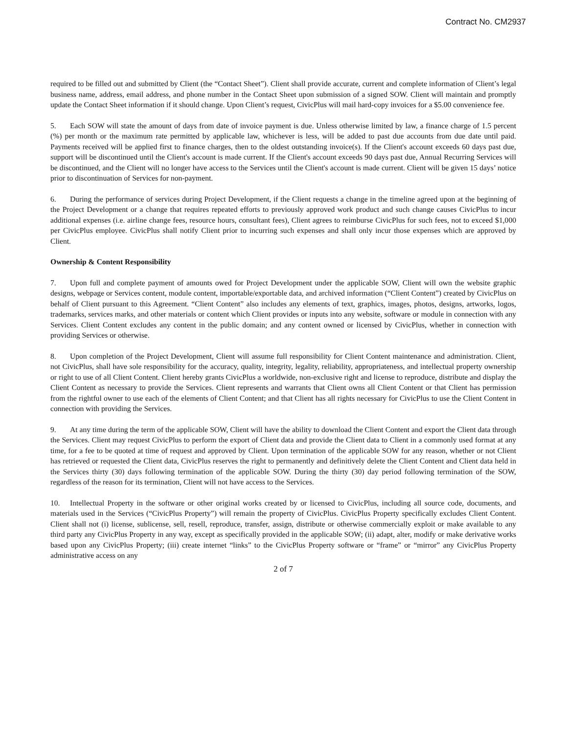Contract No. CM2937
required to be filled out and submitted by Client (the “Contact Sheet”). Client shall provide accurate, current and complete information of Client’s legal business name, address, email address, and phone number in the Contact Sheet upon submission of a signed SOW. Client will maintain and promptly update the Contact Sheet information if it should change. Upon Client’s request, CivicPlus will mail hard-copy invoices for a $5.00 convenience fee.
5. Each SOW will state the amount of days from date of invoice payment is due. Unless otherwise limited by law, a finance charge of 1.5 percent (%) per month or the maximum rate permitted by applicable law, whichever is less, will be added to past due accounts from due date until paid. Payments received will be applied first to finance charges, then to the oldest outstanding invoice(s). If the Client's account exceeds 60 days past due, support will be discontinued until the Client's account is made current. If the Client's account exceeds 90 days past due, Annual Recurring Services will be discontinued, and the Client will no longer have access to the Services until the Client's account is made current. Client will be given 15 days’ notice prior to discontinuation of Services for non-payment.
6. During the performance of services during Project Development, if the Client requests a change in the timeline agreed upon at the beginning of the Project Development or a change that requires repeated efforts to previously approved work product and such change causes CivicPlus to incur additional expenses (i.e. airline change fees, resource hours, consultant fees), Client agrees to reimburse CivicPlus for such fees, not to exceed $1,000 per CivicPlus employee. CivicPlus shall notify Client prior to incurring such expenses and shall only incur those expenses which are approved by Client.
Ownership & Content Responsibility
7. Upon full and complete payment of amounts owed for Project Development under the applicable SOW, Client will own the website graphic designs, webpage or Services content, module content, importable/exportable data, and archived information (“Client Content”) created by CivicPlus on behalf of Client pursuant to this Agreement. “Client Content” also includes any elements of text, graphics, images, photos, designs, artworks, logos, trademarks, services marks, and other materials or content which Client provides or inputs into any website, software or module in connection with any Services. Client Content excludes any content in the public domain; and any content owned or licensed by CivicPlus, whether in connection with providing Services or otherwise.
8. Upon completion of the Project Development, Client will assume full responsibility for Client Content maintenance and administration. Client, not CivicPlus, shall have sole responsibility for the accuracy, quality, integrity, legality, reliability, appropriateness, and intellectual property ownership or right to use of all Client Content. Client hereby grants CivicPlus a worldwide, non-exclusive right and license to reproduce, distribute and display the Client Content as necessary to provide the Services. Client represents and warrants that Client owns all Client Content or that Client has permission from the rightful owner to use each of the elements of Client Content; and that Client has all rights necessary for CivicPlus to use the Client Content in connection with providing the Services.
9. At any time during the term of the applicable SOW, Client will have the ability to download the Client Content and export the Client data through the Services. Client may request CivicPlus to perform the export of Client data and provide the Client data to Client in a commonly used format at any time, for a fee to be quoted at time of request and approved by Client. Upon termination of the applicable SOW for any reason, whether or not Client has retrieved or requested the Client data, CivicPlus reserves the right to permanently and definitively delete the Client Content and Client data held in the Services thirty (30) days following termination of the applicable SOW. During the thirty (30) day period following termination of the SOW, regardless of the reason for its termination, Client will not have access to the Services.
10. Intellectual Property in the software or other original works created by or licensed to CivicPlus, including all source code, documents, and materials used in the Services (“CivicPlus Property”) will remain the property of CivicPlus. CivicPlus Property specifically excludes Client Content. Client shall not (i) license, sublicense, sell, resell, reproduce, transfer, assign, distribute or otherwise commercially exploit or make available to any third party any CivicPlus Property in any way, except as specifically provided in the applicable SOW; (ii) adapt, alter, modify or make derivative works based upon any CivicPlus Property; (iii) create internet “links” to the CivicPlus Property software or “frame” or “mirror” any CivicPlus Property administrative access on any
2 of 7